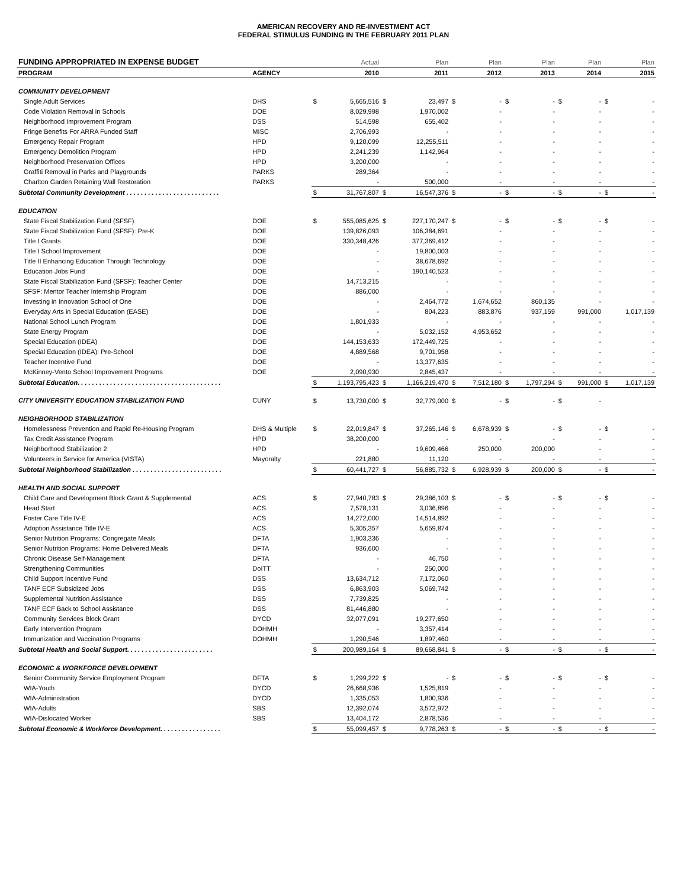AMERICAN RECOVERY AND RE-INVESTMENT ACT
FEDERAL STIMULUS FUNDING IN THE FEBRUARY 2011 PLAN
| FUNDING APPROPRIATED IN EXPENSE BUDGET | | | Actual | | Plan | | Plan | | Plan | | Plan | | Plan |
| --- | --- | --- | --- | --- | --- | --- | --- | --- | --- | --- | --- | --- | --- |
| PROGRAM | AGENCY | | 2010 | | 2011 | | 2012 | | 2013 | | 2014 | | 2015 |
| COMMUNITY DEVELOPMENT | | | | | | | | | | | | | |
| Single Adult Services | DHS | $ | 5,665,516 | $ | 23,497 | $ | - | $ | - | $ | - | $ | - |
| Code Violation Removal in Schools | DOE | | 8,029,998 | | 1,970,002 | | - | | - | | - | | - |
| Neighborhood Improvement Program | DSS | | 514,598 | | 655,402 | | - | | - | | - | | - |
| Fringe Benefits For ARRA Funded Staff | MISC | | 2,706,993 | | - | | - | | - | | - | | - |
| Emergency Repair Program | HPD | | 9,120,099 | | 12,255,511 | | - | | - | | - | | - |
| Emergency Demolition Program | HPD | | 2,241,239 | | 1,142,964 | | - | | - | | - | | - |
| Neighborhood Preservation Offices | HPD | | 3,200,000 | | - | | - | | - | | - | | - |
| Graffiti Removal in Parks and Playgrounds | PARKS | | 289,364 | | - | | - | | - | | - | | - |
| Charlton Garden Retaining Wall Restoration | PARKS | | - | | 500,000 | | - | | - | | - | | - |
| Subtotal Community Development . . . . . . . . . . . . . . . . . . . . . . . . . . | | $ | 31,767,807 | $ | 16,547,376 | $ | - | $ | - | $ | - | $ | - |
| EDUCATION | | | | | | | | | | | | | |
| State Fiscal Stabilization Fund (SFSF) | DOE | $ | 555,085,625 | $ | 227,170,247 | $ | - | $ | - | $ | - | $ | - |
| State Fiscal Stabilization Fund (SFSF): Pre-K | DOE | | 139,826,093 | | 106,384,691 | | - | | - | | - | | - |
| Title I Grants | DOE | | 330,348,426 | | 377,369,412 | | - | | - | | - | | - |
| Title I School Improvement | DOE | | - | | 19,800,003 | | - | | - | | - | | - |
| Title II Enhancing Education Through Technology | DOE | | - | | 38,678,692 | | - | | - | | - | | - |
| Education Jobs Fund | DOE | | - | | 190,140,523 | | - | | - | | - | | - |
| State Fiscal Stabilization Fund (SFSF): Teacher Center | DOE | | 14,713,215 | | - | | - | | - | | - | | - |
| SFSF: Mentor Teacher Internship Program | DOE | | 886,000 | | - | | - | | - | | - | | - |
| Investing in Innovation School of One | DOE | | - | | 2,464,772 | | 1,674,652 | | 860,135 | | - | | - |
| Everyday Arts in Special Education (EASE) | DOE | | - | | 804,223 | | 883,876 | | 937,159 | | 991,000 | | 1,017,139 |
| National School Lunch Program | DOE | | 1,801,933 | | - | | - | | - | | - | | - |
| State Energy Program | DOE | | - | | 5,032,152 | | 4,953,652 | | - | | - | | - |
| Special Education (IDEA) | DOE | | 144,153,633 | | 172,449,725 | | - | | - | | - | | - |
| Special Education (IDEA): Pre-School | DOE | | 4,889,568 | | 9,701,958 | | - | | - | | - | | - |
| Teacher Incentive Fund | DOE | | - | | 13,377,635 | | - | | - | | - | | - |
| McKinney-Vento School Improvement Programs | DOE | | 2,090,930 | | 2,845,437 | | - | | - | | - | | - |
| Subtotal Education. . . . . . . . . . . . . . . . . . . . . . . . . . . . . . . . . . . . . . . . | | $ | 1,193,795,423 | $ | 1,166,219,470 | $ | 7,512,180 | $ | 1,797,294 | $ | 991,000 | $ | 1,017,139 |
| CITY UNIVERSITY EDUCATION STABILIZATION FUND | CUNY | $ | 13,730,000 | $ | 32,779,000 | $ | - | $ | - | $ | - | | |
| NEIGHBORHOOD STABILIZATION | | | | | | | | | | | | | |
| Homelessness Prevention and Rapid Re-Housing Program | DHS & Multiple | $ | 22,019,847 | $ | 37,265,146 | $ | 6,678,939 | $ | - | $ | - | $ | - |
| Tax Credit Assistance Program | HPD | | 38,200,000 | | - | | - | | - | | - | | - |
| Neighborhood Stabilization 2 | HPD | | - | | 19,609,466 | | 250,000 | | 200,000 | | - | | - |
| Volunteers in Service for America (VISTA) | Mayoralty | | 221,880 | | 11,120 | | - | | - | | - | | - |
| Subtotal Neighborhood Stabilization . . . . . . . . . . . . . . . . . . . . . . . . . | | $ | 60,441,727 | $ | 56,885,732 | $ | 6,928,939 | $ | 200,000 | $ | - | $ | - |
| HEALTH AND SOCIAL SUPPORT | | | | | | | | | | | | | |
| Child Care and Development Block Grant & Supplemental | ACS | $ | 27,940,783 | $ | 29,386,103 | $ | - | $ | - | $ | - | $ | - |
| Head Start | ACS | | 7,578,131 | | 3,036,896 | | - | | - | | - | | - |
| Foster Care Title IV-E | ACS | | 14,272,000 | | 14,514,892 | | - | | - | | - | | - |
| Adoption Assistance Title IV-E | ACS | | 5,305,357 | | 5,659,874 | | - | | - | | - | | - |
| Senior Nutrition Programs: Congregate Meals | DFTA | | 1,903,336 | | - | | - | | - | | - | | - |
| Senior Nutrition Programs: Home Delivered Meals | DFTA | | 936,600 | | - | | - | | - | | - | | - |
| Chronic Disease Self-Management | DFTA | | - | | 46,750 | | - | | - | | - | | - |
| Strengthening Communities | DoITT | | - | | 250,000 | | - | | - | | - | | - |
| Child Support Incentive Fund | DSS | | 13,634,712 | | 7,172,060 | | - | | - | | - | | - |
| TANF ECF Subsidized Jobs | DSS | | 6,863,903 | | 5,069,742 | | - | | - | | - | | - |
| Supplemental Nutrition Assistance | DSS | | 7,739,825 | | - | | - | | - | | - | | - |
| TANF ECF Back to School Assistance | DSS | | 81,446,880 | | - | | - | | - | | - | | - |
| Community Services Block Grant | DYCD | | 32,077,091 | | 19,277,650 | | - | | - | | - | | - |
| Early Intervention Program | DOHMH | | - | | 3,357,414 | | - | | - | | - | | - |
| Immunization and Vaccination Programs | DOHMH | | 1,290,546 | | 1,897,460 | | - | | - | | - | | - |
| Subtotal Health and Social Support. . . . . . . . . . . . . . . . . . . . . . . . | | $ | 200,989,164 | $ | 89,668,841 | $ | - | $ | - | $ | - | $ | - |
| ECONOMIC & WORKFORCE DEVELOPMENT | | | | | | | | | | | | | |
| Senior Community Service Employment Program | DFTA | $ | 1,299,222 | $ | - | $ | - | $ | - | $ | - | $ | - |
| WIA-Youth | DYCD | | 26,668,936 | | 1,525,819 | | - | | - | | - | | - |
| WIA-Administration | DYCD | | 1,335,053 | | 1,800,936 | | - | | - | | - | | - |
| WIA-Adults | SBS | | 12,392,074 | | 3,572,972 | | - | | - | | - | | - |
| WIA-Dislocated Worker | SBS | | 13,404,172 | | 2,878,536 | | - | | - | | - | | - |
| Subtotal Economic & Workforce Development. . . . . . . . . . . . . . . . . | | $ | 55,099,457 | $ | 9,778,263 | $ | - | $ | - | $ | - | $ | - |